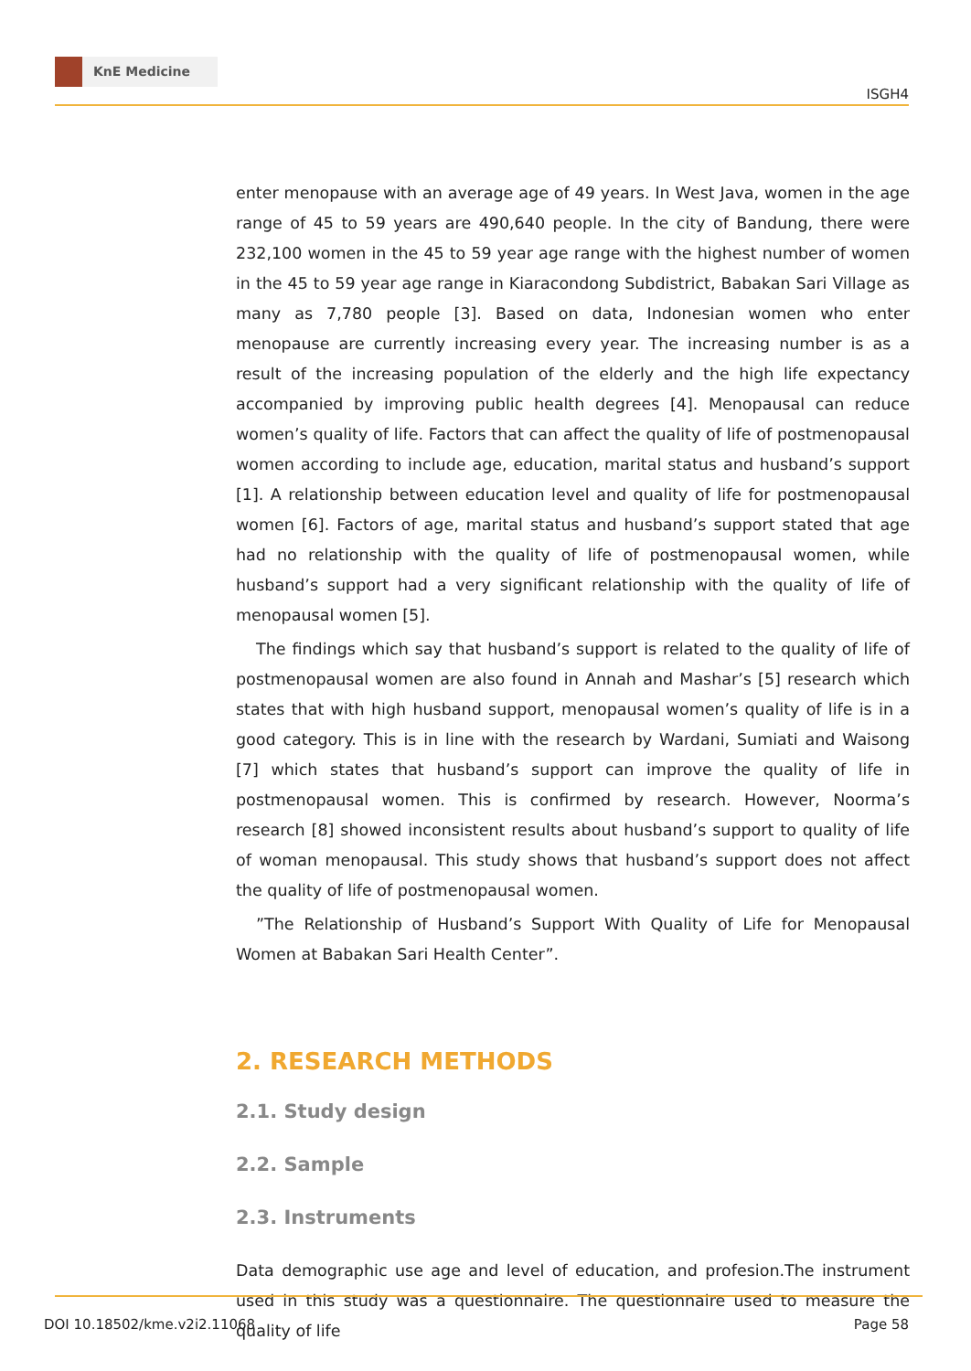KnE Medicine
ISGH4
enter menopause with an average age of 49 years. In West Java, women in the age range of 45 to 59 years are 490,640 people. In the city of Bandung, there were 232,100 women in the 45 to 59 year age range with the highest number of women in the 45 to 59 year age range in Kiaracondong Subdistrict, Babakan Sari Village as many as 7,780 people [3]. Based on data, Indonesian women who enter menopause are currently increasing every year. The increasing number is as a result of the increasing population of the elderly and the high life expectancy accompanied by improving public health degrees [4]. Menopausal can reduce women’s quality of life. Factors that can affect the quality of life of postmenopausal women according to include age, education, marital status and husband’s support [1]. A relationship between education level and quality of life for postmenopausal women [6]. Factors of age, marital status and husband’s support stated that age had no relationship with the quality of life of postmenopausal women, while husband’s support had a very significant relationship with the quality of life of menopausal women [5].
The findings which say that husband’s support is related to the quality of life of postmenopausal women are also found in Annah and Mashar’s [5] research which states that with high husband support, menopausal women’s quality of life is in a good category. This is in line with the research by Wardani, Sumiati and Waisong [7] which states that husband’s support can improve the quality of life in postmenopausal women. This is confirmed by research. However, Noorma’s research [8] showed inconsistent results about husband’s support to quality of life of woman menopausal. This study shows that husband’s support does not affect the quality of life of postmenopausal women.
”The Relationship of Husband’s Support With Quality of Life for Menopausal Women at Babakan Sari Health Center”.
2. RESEARCH METHODS
2.1. Study design
2.2. Sample
2.3. Instruments
Data demographic use age and level of education, and profesion.The instrument used in this study was a questionnaire. The questionnaire used to measure the quality of life
DOI 10.18502/kme.v2i2.11068 Page 58